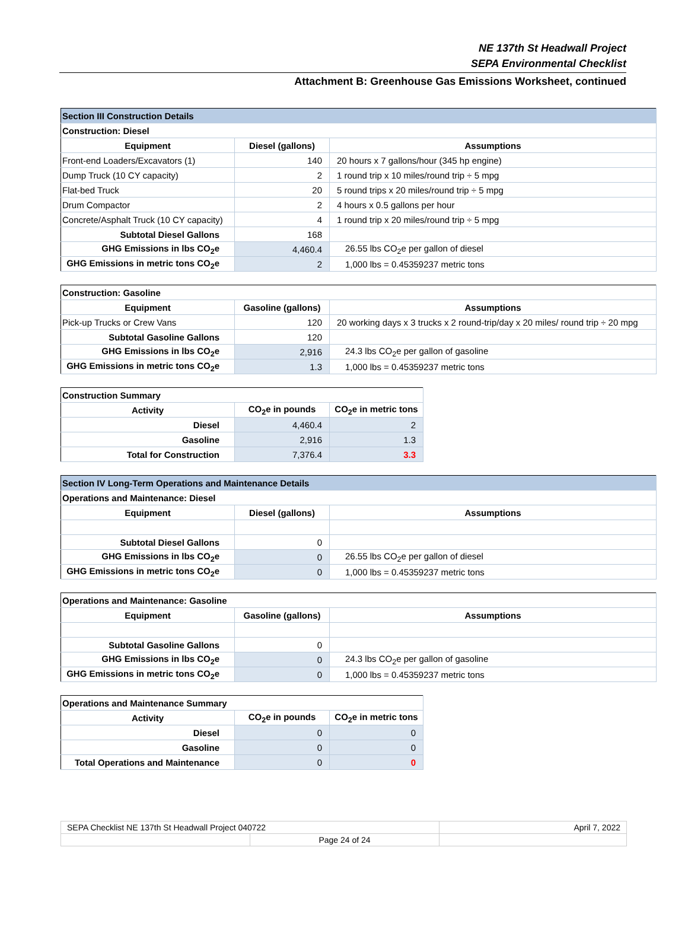NE 137th St Headwall Project
SEPA Environmental Checklist
Attachment B: Greenhouse Gas Emissions Worksheet, continued
| Section III Construction Details | | |
| Construction: Diesel | | |
| Equipment | Diesel (gallons) | Assumptions |
| Front-end Loaders/Excavators (1) | 140 | 20 hours x 7 gallons/hour (345 hp engine) |
| Dump Truck (10 CY capacity) | 2 | 1 round trip x 10 miles/round trip ÷ 5 mpg |
| Flat-bed Truck | 20 | 5 round trips x 20 miles/round trip ÷ 5 mpg |
| Drum Compactor | 2 | 4 hours x 0.5 gallons per hour |
| Concrete/Asphalt Truck (10 CY capacity) | 4 | 1 round trip x 20 miles/round trip ÷ 5 mpg |
| Subtotal Diesel Gallons | 168 | |
| GHG Emissions in lbs CO<sub>2</sub>e | 4,460.4 | 26.55 lbs CO<sub>2</sub>e per gallon of diesel |
| GHG Emissions in metric tons CO<sub>2</sub>e | 2 | 1,000 lbs = 0.45359237 metric tons |
| Construction: Gasoline | | |
| Equipment | Gasoline (gallons) | Assumptions |
| Pick-up Trucks or Crew Vans | 120 | 20 working days x 3 trucks x 2 round-trip/day x 20 miles/ round trip ÷ 20 mpg |
| Subtotal Gasoline Gallons | 120 | |
| GHG Emissions in lbs CO<sub>2</sub>e | 2,916 | 24.3 lbs CO<sub>2</sub>e per gallon of gasoline |
| GHG Emissions in metric tons CO<sub>2</sub>e | 1.3 | 1,000 lbs = 0.45359237 metric tons |
| Construction Summary | | |
| Activity | CO<sub>2</sub>e in pounds | CO<sub>2</sub>e in metric tons |
| Diesel | 4,460.4 | 2 |
| Gasoline | 2,916 | 1.3 |
| Total for Construction | 7,376.4 | 3.3 |
| Section IV Long-Term Operations and Maintenance Details | | |
| Operations and Maintenance: Diesel | | |
| Equipment | Diesel (gallons) | Assumptions |
| Subtotal Diesel Gallons | 0 | |
| GHG Emissions in lbs CO<sub>2</sub>e | 0 | 26.55 lbs CO<sub>2</sub>e per gallon of diesel |
| GHG Emissions in metric tons CO<sub>2</sub>e | 0 | 1,000 lbs = 0.45359237 metric tons |
| Operations and Maintenance: Gasoline | | |
| Equipment | Gasoline (gallons) | Assumptions |
| Subtotal Gasoline Gallons | 0 | |
| GHG Emissions in lbs CO<sub>2</sub>e | 0 | 24.3 lbs CO<sub>2</sub>e per gallon of gasoline |
| GHG Emissions in metric tons CO<sub>2</sub>e | 0 | 1,000 lbs = 0.45359237 metric tons |
| Operations and Maintenance Summary | | |
| Activity | CO<sub>2</sub>e in pounds | CO<sub>2</sub>e in metric tons |
| Diesel | 0 | 0 |
| Gasoline | 0 | 0 |
| Total Operations and Maintenance | 0 | 0 |
| SEPA Checklist NE 137th St Headwall Project 040722 | | April 7, 2022 |
| | Page 24 of 24 | |